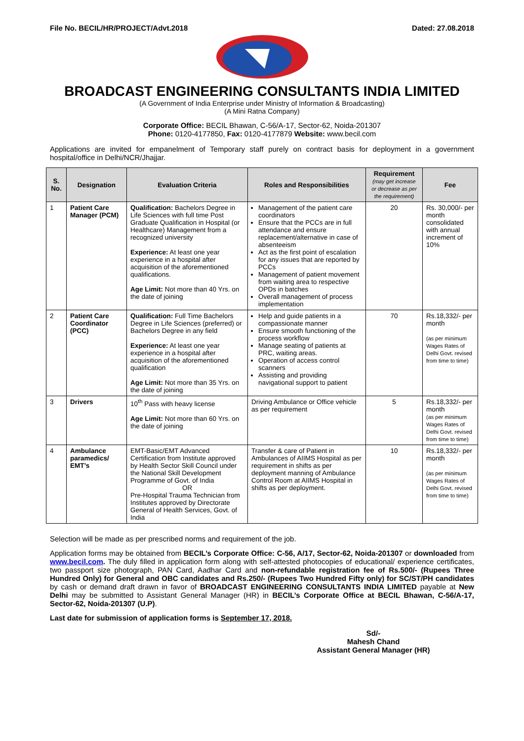File No. BECIL/HR/PROJECT/Advt.2018 Dated: 27.08.2018
BROADCAST ENGINEERING CONSULTANTS INDIA LIMITED
(A Government of India Enterprise under Ministry of Information & Broadcasting)
(A Mini Ratna Company)
Corporate Office: BECIL Bhawan, C-56/A-17, Sector-62, Noida-201307
Phone: 0120-4177850, Fax: 0120-4177879 Website: www.becil.com
Applications are invited for empanelment of Temporary staff purely on contract basis for deployment in a government hospital/office in Delhi/NCR/Jhajjar.
| S. No. | Designation | Evaluation Criteria | Roles and Responsibilities | Requirement (may get increase or decrease as per the requirement) | Fee |
| --- | --- | --- | --- | --- | --- |
| 1 | Patient Care Manager (PCM) | Qualification: Bachelors Degree in Life Sciences with full time Post Graduate Qualification in Hospital (or Healthcare) Management from a recognized university Experience: At least one year experience in a hospital after acquisition of the aforementioned qualifications. Age Limit: Not more than 40 Yrs. on the date of joining | Management of the patient care coordinators Ensure that the PCCs are in full attendance and ensure replacement/alternative in case of absenteeism Act as the first point of escalation for any issues that are reported by PCCs Management of patient movement from waiting area to respective OPDs in batches Overall management of process implementation | 20 | Rs. 30,000/- per month consolidated with annual increment of 10% |
| 2 | Patient Care Coordinator (PCC) | Qualification: Full Time Bachelors Degree in Life Sciences (preferred) or Bachelors Degree in any field Experience: At least one year experience in a hospital after acquisition of the aforementioned qualification Age Limit: Not more than 35 Yrs. on the date of joining | Help and guide patients in a compassionate manner Ensure smooth functioning of the process workflow Manage seating of patients at PRC, waiting areas. Operation of access control scanners Assisting and providing navigational support to patient | 70 | Rs.18,332/- per month (as per minimum Wages Rates of Delhi Govt. revised from time to time) |
| 3 | Drivers | 10<sup>th</sup> Pass with heavy license Age Limit: Not more than 60 Yrs. on the date of joining | Driving Ambulance or Office vehicle as per requirement | 5 | Rs.18,332/- per month (as per minimum Wages Rates of Delhi Govt. revised from time to time) |
| 4 | Ambulance paramedics/ EMT’s | EMT-Basic/EMT Advanced Certification from Institute approved by Health Sector Skill Council under the National Skill Development Programme of Govt. of India OR Pre-Hospital Trauma Technician from Institutes approved by Directorate General of Health Services, Govt. of India | Transfer & care of Patient in Ambulances of AIIMS Hospital as per requirement in shifts as per deployment manning of Ambulance Control Room at AIIMS Hospital in shifts as per deployment. | 10 | Rs.18,332/- per month (as per minimum Wages Rates of Delhi Govt. revised from time to time) |
Selection will be made as per prescribed norms and requirement of the job.
Application forms may be obtained from BECIL’s Corporate Office: C-56, A/17, Sector-62, Noida-201307 or downloaded from www.becil.com. The duly filled in application form along with self-attested photocopies of educational/ experience certificates, two passport size photograph, PAN Card, Aadhar Card and non-refundable registration fee of Rs.500/- (Rupees Three Hundred Only) for General and OBC candidates and Rs.250/- (Rupees Two Hundred Fifty only) for SC/ST/PH candidates by cash or demand draft drawn in favor of BROADCAST ENGINEERING CONSULTANTS INDIA LIMITED payable at New Delhi may be submitted to Assistant General Manager (HR) in BECIL’s Corporate Office at BECIL Bhawan, C-56/A-17, Sector-62, Noida-201307 (U.P).
Last date for submission of application forms is September 17, 2018.
Sd/-
Mahesh Chand
Assistant General Manager (HR)